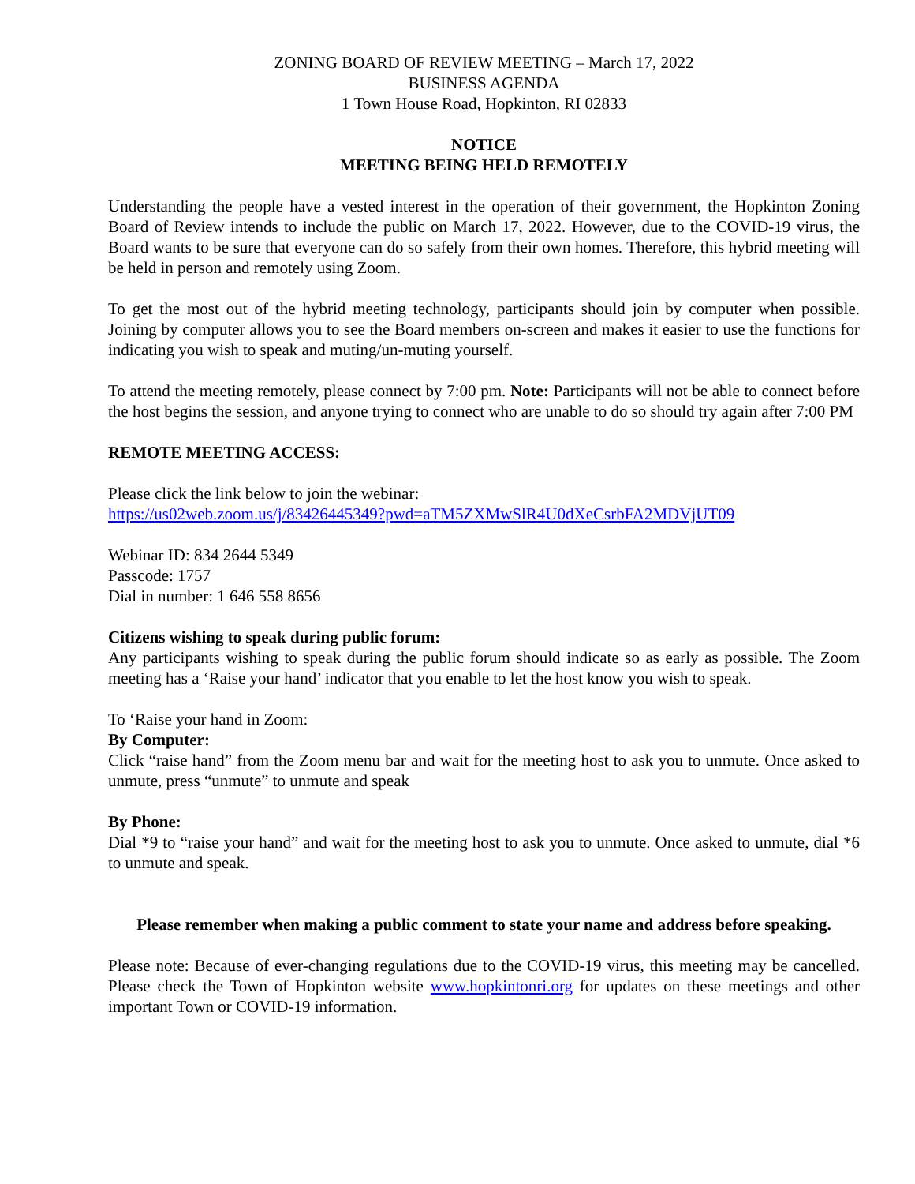ZONING BOARD OF REVIEW MEETING – March 17, 2022
BUSINESS AGENDA
1 Town House Road, Hopkinton, RI 02833
NOTICE
MEETING BEING HELD REMOTELY
Understanding the people have a vested interest in the operation of their government, the Hopkinton Zoning Board of Review intends to include the public on March 17, 2022. However, due to the COVID-19 virus, the Board wants to be sure that everyone can do so safely from their own homes. Therefore, this hybrid meeting will be held in person and remotely using Zoom.
To get the most out of the hybrid meeting technology, participants should join by computer when possible. Joining by computer allows you to see the Board members on-screen and makes it easier to use the functions for indicating you wish to speak and muting/un-muting yourself.
To attend the meeting remotely, please connect by 7:00 pm. Note: Participants will not be able to connect before the host begins the session, and anyone trying to connect who are unable to do so should try again after 7:00 PM
REMOTE MEETING ACCESS:
Please click the link below to join the webinar:
https://us02web.zoom.us/j/83426445349?pwd=aTM5ZXMwSlR4U0dXeCsrbFA2MDVjUT09
Webinar ID: 834 2644 5349
Passcode: 1757
Dial in number: 1 646 558 8656
Citizens wishing to speak during public forum:
Any participants wishing to speak during the public forum should indicate so as early as possible. The Zoom meeting has a ‘Raise your hand’ indicator that you enable to let the host know you wish to speak.
To ‘Raise your hand in Zoom:
By Computer:
Click “raise hand” from the Zoom menu bar and wait for the meeting host to ask you to unmute. Once asked to unmute, press “unmute” to unmute and speak
By Phone:
Dial *9 to “raise your hand” and wait for the meeting host to ask you to unmute. Once asked to unmute, dial *6 to unmute and speak.
Please remember when making a public comment to state your name and address before speaking.
Please note: Because of ever-changing regulations due to the COVID-19 virus, this meeting may be cancelled. Please check the Town of Hopkinton website www.hopkintonri.org for updates on these meetings and other important Town or COVID-19 information.